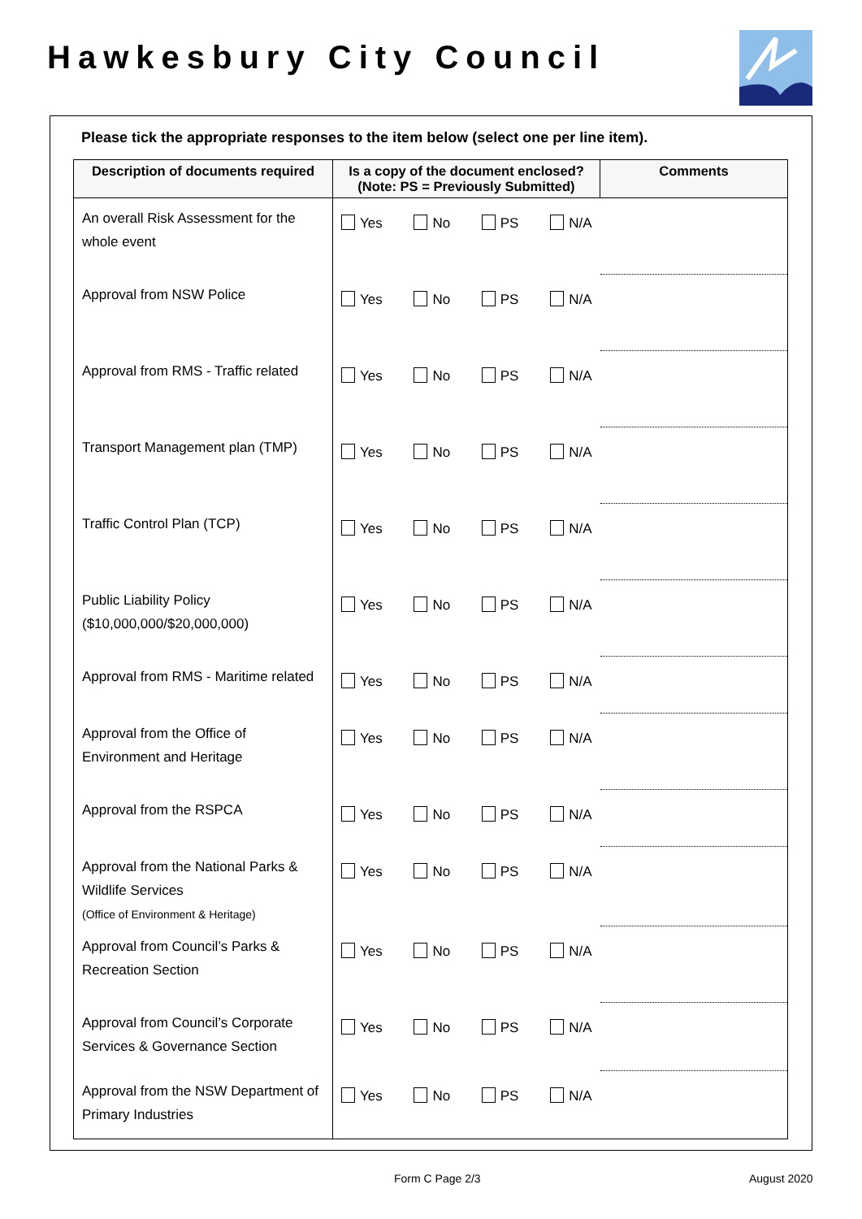Hawkesbury City Council
Please tick the appropriate responses to the item below (select one per line item).
| Description of documents required | Is a copy of the document enclosed? (Note: PS = Previously Submitted) | Comments |
| --- | --- | --- |
| An overall Risk Assessment for the whole event | Yes No PS N/A | |
| Approval from NSW Police | Yes No PS N/A | |
| Approval from RMS - Traffic related | Yes No PS N/A | |
| Transport Management plan (TMP) | Yes No PS N/A | |
| Traffic Control Plan (TCP) | Yes No PS N/A | |
| Public Liability Policy ($10,000,000/$20,000,000) | Yes No PS N/A | |
| Approval from RMS - Maritime related | Yes No PS N/A | |
| Approval from the Office of Environment and Heritage | Yes No PS N/A | |
| Approval from the RSPCA | Yes No PS N/A | |
| Approval from the National Parks & Wildlife Services (Office of Environment & Heritage) | Yes No PS N/A | |
| Approval from Council’s Parks & Recreation Section | Yes No PS N/A | |
| Approval from Council’s Corporate Services & Governance Section | Yes No PS N/A | |
| Approval from the NSW Department of Primary Industries | Yes No PS N/A | |
Form C Page 2/3 August 2020